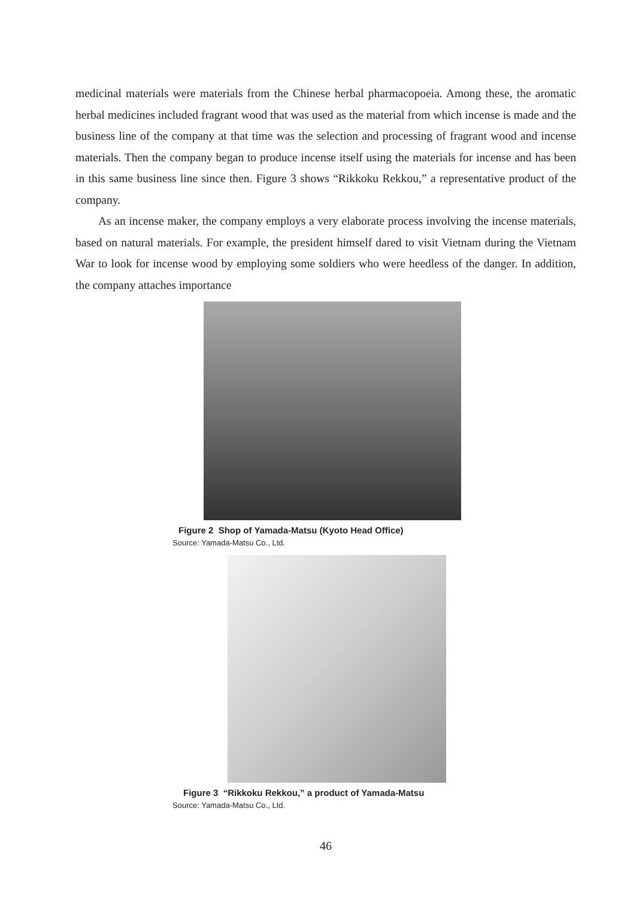medicinal materials were materials from the Chinese herbal pharmacopoeia. Among these, the aromatic herbal medicines included fragrant wood that was used as the material from which incense is made and the business line of the company at that time was the selection and processing of fragrant wood and incense materials. Then the company began to produce incense itself using the materials for incense and has been in this same business line since then. Figure 3 shows “Rikkoku Rekkou,” a representative product of the company.
As an incense maker, the company employs a very elaborate process involving the incense materials, based on natural materials. For example, the president himself dared to visit Vietnam during the Vietnam War to look for incense wood by employing some soldiers who were heedless of the danger. In addition, the company attaches importance
Figure 2 Shop of Yamada-Matsu (Kyoto Head Office)
Source: Yamada-Matsu Co., Ltd.
Figure 3 “Rikkoku Rekkou,” a product of Yamada-Matsu
Source: Yamada-Matsu Co., Ltd.
46